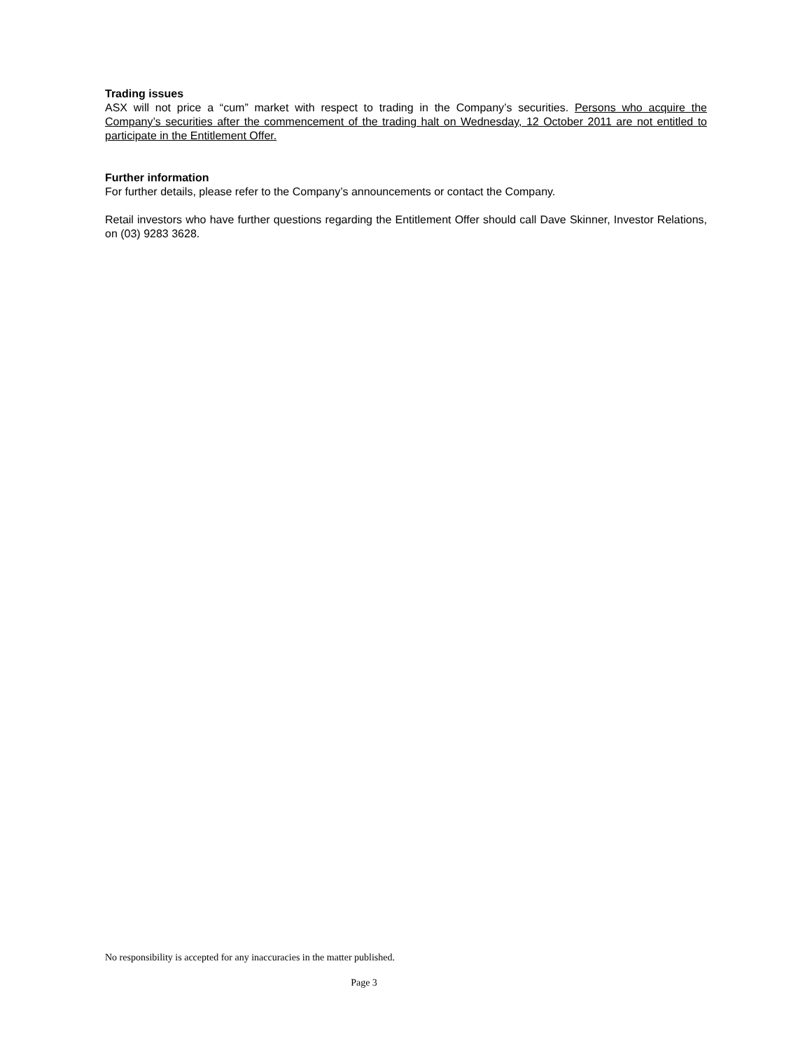Trading issues
ASX will not price a “cum” market with respect to trading in the Company’s securities. Persons who acquire the Company’s securities after the commencement of the trading halt on Wednesday, 12 October 2011 are not entitled to participate in the Entitlement Offer.
Further information
For further details, please refer to the Company’s announcements or contact the Company.
Retail investors who have further questions regarding the Entitlement Offer should call Dave Skinner, Investor Relations, on (03) 9283 3628.
No responsibility is accepted for any inaccuracies in the matter published.
Page 3